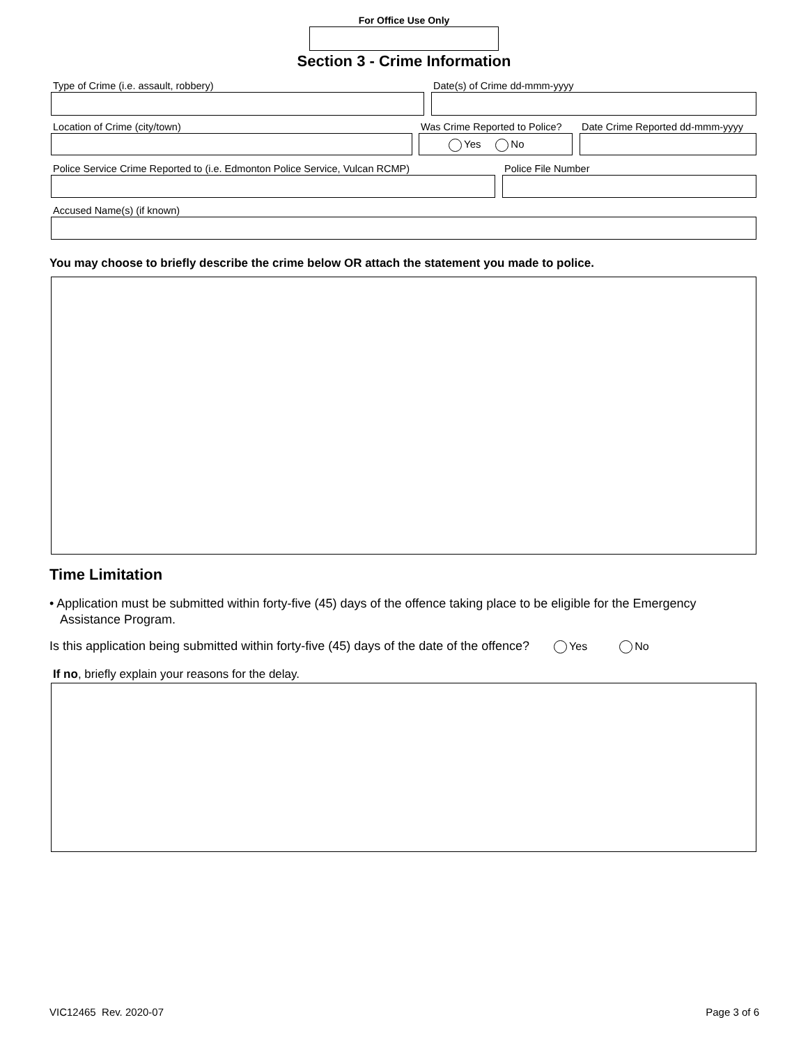For Office Use Only
Section 3 - Crime Information
Type of Crime (i.e. assault, robbery) Date(s) of Crime dd-mmm-yyyy
Location of Crime (city/town) Was Crime Reported to Police?
Yes No
Date Crime Reported dd-mmm-yyyy
Police Service Crime Reported to (i.e. Edmonton Police Service, Vulcan RCMP)
Police File Number
Accused Name(s) (if known)
You may choose to briefly describe the crime below OR attach the statement you made to police.
Time Limitation
• Application must be submitted within forty-five (45) days of the offence taking place to be eligible for the Emergency
Assistance Program.
Is this application being submitted within forty-five (45) days of the date of the offence? Yes No
If no, briefly explain your reasons for the delay.
VIC12465 Rev. 2020-07 Page 3 of 6